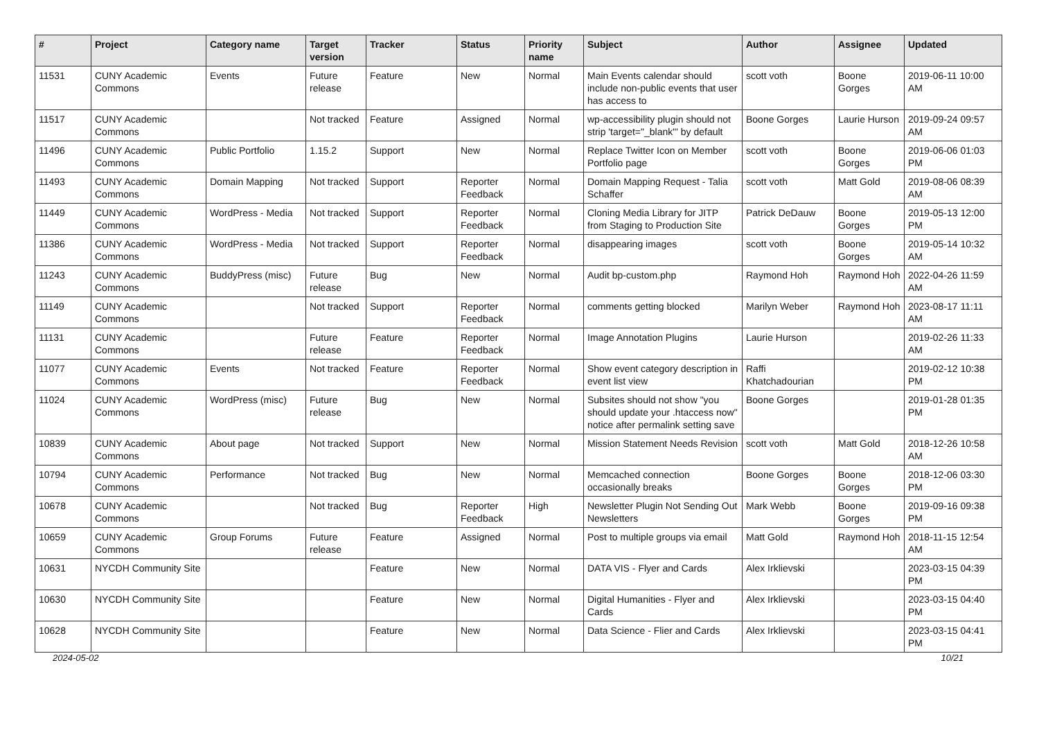| # | Project | Category name | Target version | Tracker | Status | Priority name | Subject | Author | Assignee | Updated |
| --- | --- | --- | --- | --- | --- | --- | --- | --- | --- | --- |
| 11531 | CUNY Academic Commons | Events | Future release | Feature | New | Normal | Main Events calendar should include non-public events that user has access to | scott voth | Boone Gorges | 2019-06-11 10:00 AM |
| 11517 | CUNY Academic Commons | | Not tracked | Feature | Assigned | Normal | wp-accessibility plugin should not strip 'target="_blank"' by default | Boone Gorges | Laurie Hurson | 2019-09-24 09:57 AM |
| 11496 | CUNY Academic Commons | Public Portfolio | 1.15.2 | Support | New | Normal | Replace Twitter Icon on Member Portfolio page | scott voth | Boone Gorges | 2019-06-06 01:03 PM |
| 11493 | CUNY Academic Commons | Domain Mapping | Not tracked | Support | Reporter Feedback | Normal | Domain Mapping Request - Talia Schaffer | scott voth | Matt Gold | 2019-08-06 08:39 AM |
| 11449 | CUNY Academic Commons | WordPress - Media | Not tracked | Support | Reporter Feedback | Normal | Cloning Media Library for JITP from Staging to Production Site | Patrick DeDauw | Boone Gorges | 2019-05-13 12:00 PM |
| 11386 | CUNY Academic Commons | WordPress - Media | Not tracked | Support | Reporter Feedback | Normal | disappearing images | scott voth | Boone Gorges | 2019-05-14 10:32 AM |
| 11243 | CUNY Academic Commons | BuddyPress (misc) | Future release | Bug | New | Normal | Audit bp-custom.php | Raymond Hoh | Raymond Hoh | 2022-04-26 11:59 AM |
| 11149 | CUNY Academic Commons | | Not tracked | Support | Reporter Feedback | Normal | comments getting blocked | Marilyn Weber | Raymond Hoh | 2023-08-17 11:11 AM |
| 11131 | CUNY Academic Commons | | Future release | Feature | Reporter Feedback | Normal | Image Annotation Plugins | Laurie Hurson | | 2019-02-26 11:33 AM |
| 11077 | CUNY Academic Commons | Events | Not tracked | Feature | Reporter Feedback | Normal | Show event category description in event list view | Raffi Khatchadourian | | 2019-02-12 10:38 PM |
| 11024 | CUNY Academic Commons | WordPress (misc) | Future release | Bug | New | Normal | Subsites should not show "you should update your .htaccess now" notice after permalink setting save | Boone Gorges | | 2019-01-28 01:35 PM |
| 10839 | CUNY Academic Commons | About page | Not tracked | Support | New | Normal | Mission Statement Needs Revision | scott voth | Matt Gold | 2018-12-26 10:58 AM |
| 10794 | CUNY Academic Commons | Performance | Not tracked | Bug | New | Normal | Memcached connection occasionally breaks | Boone Gorges | Boone Gorges | 2018-12-06 03:30 PM |
| 10678 | CUNY Academic Commons | | Not tracked | Bug | Reporter Feedback | High | Newsletter Plugin Not Sending Out Newsletters | Mark Webb | Boone Gorges | 2019-09-16 09:38 PM |
| 10659 | CUNY Academic Commons | Group Forums | Future release | Feature | Assigned | Normal | Post to multiple groups via email | Matt Gold | Raymond Hoh | 2018-11-15 12:54 AM |
| 10631 | NYCDH Community Site | | | Feature | New | Normal | DATA VIS - Flyer and Cards | Alex Irklievski | | 2023-03-15 04:39 PM |
| 10630 | NYCDH Community Site | | | Feature | New | Normal | Digital Humanities - Flyer and Cards | Alex Irklievski | | 2023-03-15 04:40 PM |
| 10628 | NYCDH Community Site | | | Feature | New | Normal | Data Science - Flier and Cards | Alex Irklievski | | 2023-03-15 04:41 PM |
2024-05-02 10/21